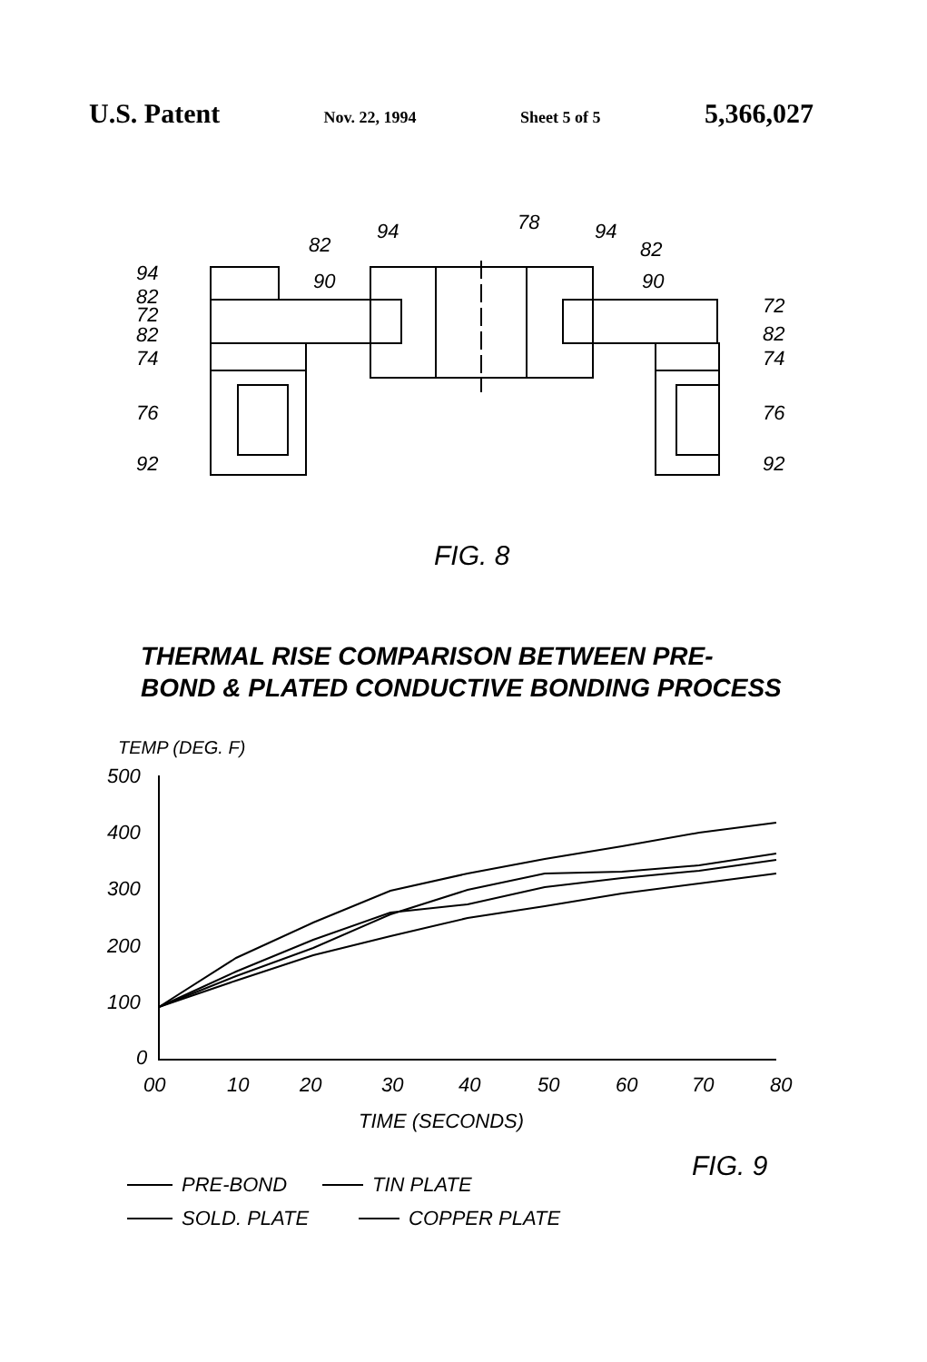U.S. Patent Nov. 22, 1994 Sheet 5 of 5 5,366,027
94
82
72
82
74
76
92
94
82
90
78
94
82
90
72
82
74
76
92
FIG. 8
THERMAL RISE COMPARISON BETWEEN PRE-
BOND & PLATED CONDUCTIVE BONDING PROCESS
TEMP (DEG. F)
500
400
300
200
100
0
00
10
20
30
40
50
60
70
80
TIME (SECONDS)
FIG. 9
PRE-BOND
TIN PLATE
SOLD. PLATE
COPPER PLATE